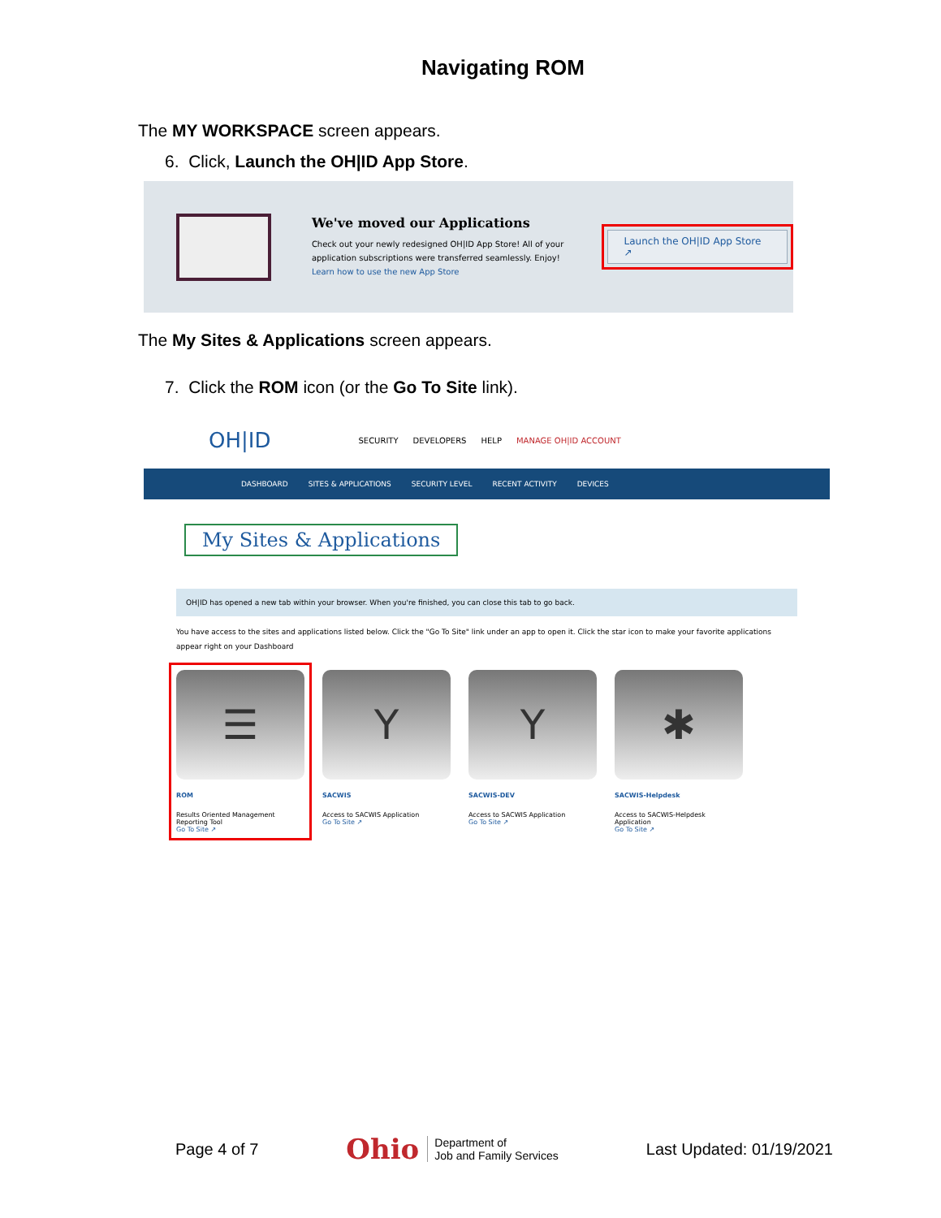Navigating ROM
The MY WORKSPACE screen appears.
6. Click, Launch the OH|ID App Store.
We've moved our Applications
Check out your newly redesigned OH|ID App Store! All of your application subscriptions were transferred seamlessly. Enjoy!
Learn how to use the new App Store
Launch the OH|ID App Store ↗
The My Sites & Applications screen appears.
7. Click the ROM icon (or the Go To Site link).
OH|ID SECURITY DEVELOPERS HELP MANAGE OH|ID ACCOUNT
DASHBOARD SITES & APPLICATIONS SECURITY LEVEL RECENT ACTIVITY DEVICES
My Sites & Applications
OH|ID has opened a new tab within your browser. When you're finished, you can close this tab to go back.
You have access to the sites and applications listed below. Click the "Go To Site" link under an app to open it. Click the star icon to make your favorite applications appear right on your Dashboard
☰
ROM
Results Oriented Management Reporting Tool
Go To Site ↗
Y
SACWIS
Access to SACWIS Application
Go To Site ↗
Y
SACWIS-DEV
Access to SACWIS Application
Go To Site ↗
✱
SACWIS-Helpdesk
Access to SACWIS-Helpdesk Application
Go To Site ↗
Page 4 of 7 Ohio Department of
Job and Family Services Last Updated: 01/19/2021